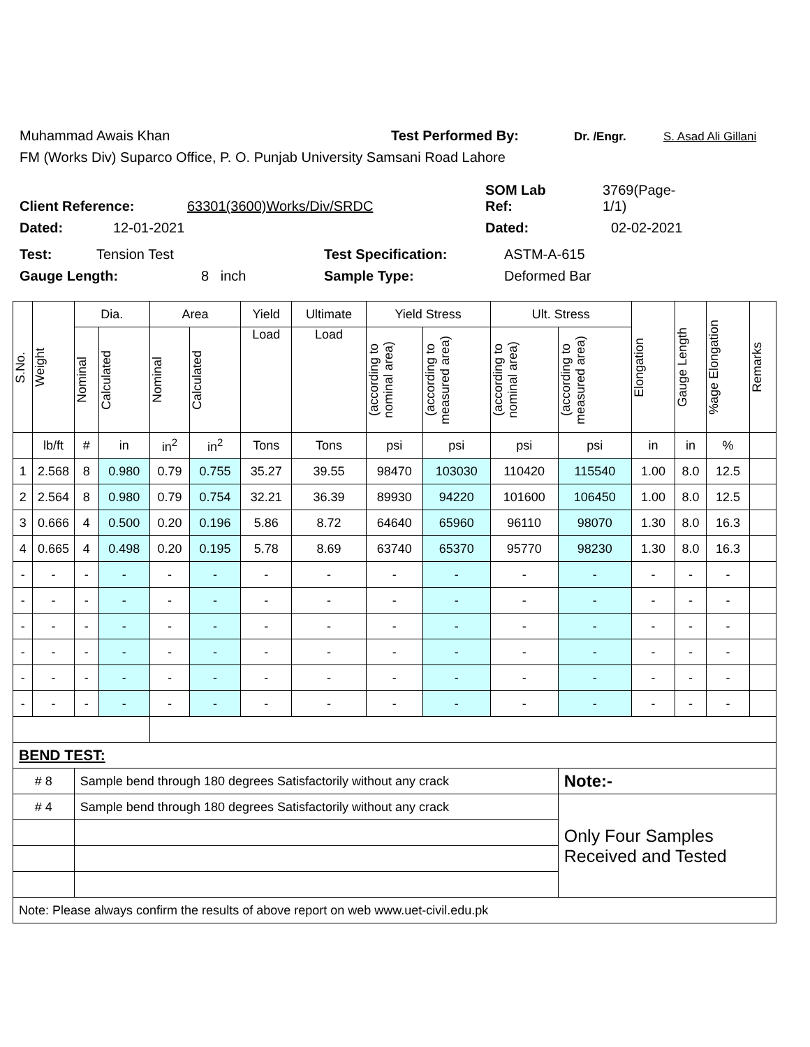Muhammad Awais Khan Test Performed By: Dr. /Engr. S. Asad Ali Gillani
FM (Works Div) Suparco Office, P. O. Punjab University Samsani Road Lahore
Client Reference: 63301(3600)Works/Div/SRDC SOM Lab
Ref: 3769(Page-
1/1)
Dated: 12-01-2021 Dated: 02-02-2021
Test: Tension Test Test Specification: ASTM-A-615
Gauge Length: 8 inch Sample Type: Deformed Bar
| S.No. | Weight | Dia. | | Area | | Yield | Ultimate | Yield Stress | | Ult. Stress | | Elongation | Gauge Length | %age Elongation | Remarks |
| --- | --- | --- | --- | --- | --- | --- | --- | --- | --- | --- | --- | --- | --- | --- | --- |
| | | Nominal | Calculated | Nominal | Calculated | Load | Load | (according to nominal area) | (according to measured area) | (according to nominal area) | (according to measured area) | | | | |
| | lb/ft | # | in | in<sup>2</sup> | in<sup>2</sup> | Tons | Tons | psi | psi | psi | psi | in | in | % | |
| 1 | 2.568 | 8 | 0.980 | 0.79 | 0.755 | 35.27 | 39.55 | 98470 | 103030 | 110420 | 115540 | 1.00 | 8.0 | 12.5 | |
| 2 | 2.564 | 8 | 0.980 | 0.79 | 0.754 | 32.21 | 36.39 | 89930 | 94220 | 101600 | 106450 | 1.00 | 8.0 | 12.5 | |
| 3 | 0.666 | 4 | 0.500 | 0.20 | 0.196 | 5.86 | 8.72 | 64640 | 65960 | 96110 | 98070 | 1.30 | 8.0 | 16.3 | |
| 4 | 0.665 | 4 | 0.498 | 0.20 | 0.195 | 5.78 | 8.69 | 63740 | 65370 | 95770 | 98230 | 1.30 | 8.0 | 16.3 | |
| - | - | - | - | - | - | - | - | - | - | - | - | - | - | - | |
| - | - | - | - | - | - | - | - | - | - | - | - | - | - | - | |
| - | - | - | - | - | - | - | - | - | - | - | - | - | - | - | |
| - | - | - | - | - | - | - | - | - | - | - | - | - | - | - | |
| - | - | - | - | - | - | - | - | - | - | - | - | - | - | - | |
| - | - | - | - | - | - | - | - | - | - | - | - | - | - | - | |
| BEND TEST: | | | | | | | | | | | | | | | |
| # 8 | | Sample bend through 180 degrees Satisfactorily without any crack | | | | | | | | | Note:- | | | | |
| # 4 | | Sample bend through 180 degrees Satisfactorily without any crack | | | | | | | | | Only Four Samples Received and Tested | | | | |
| Note: Please always confirm the results of above report on web www.uet-civil.edu.pk | | | | | | | | | | | | | | | |